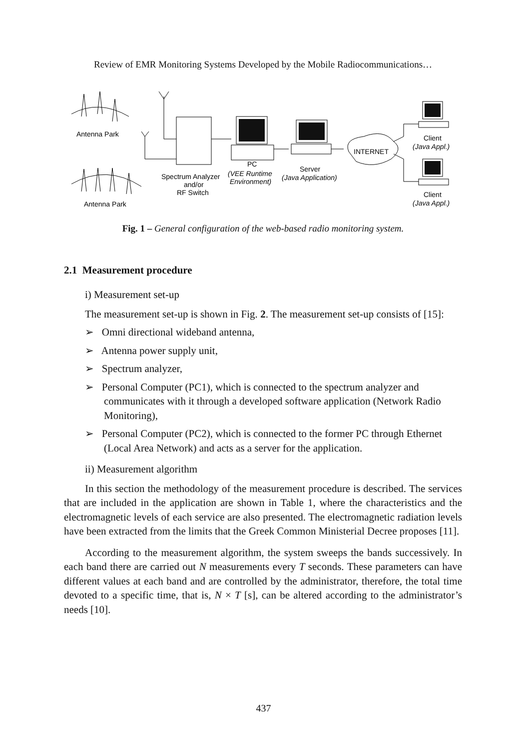Review of EMR Monitoring Systems Developed by the Mobile Radiocommunications…
Antenna Park
Antenna Park
Spectrum Analyzer
and/or
RF Switch
PC
(VEE Runtime
Environment)
Server
(Java Application)
INTERNET
Client
(Java Appl.)
Client
(Java Appl.)
Fig. 1 – General configuration of the web-based radio monitoring system.
2.1 Measurement procedure
i) Measurement set-up
The measurement set-up is shown in Fig. 2. The measurement set-up consists of [15]:
➢ Omni directional wideband antenna,
➢ Antenna power supply unit,
➢ Spectrum analyzer,
➢ Personal Computer (PC1), which is connected to the spectrum analyzer and communicates with it through a developed software application (Network Radio Monitoring),
➢ Personal Computer (PC2), which is connected to the former PC through Ethernet (Local Area Network) and acts as a server for the application.
ii) Measurement algorithm
In this section the methodology of the measurement procedure is described. The services that are included in the application are shown in Table 1, where the characteristics and the electromagnetic levels of each service are also presented. The electromagnetic radiation levels have been extracted from the limits that the Greek Common Ministerial Decree proposes [11].
According to the measurement algorithm, the system sweeps the bands successively. In each band there are carried out N measurements every T seconds. These parameters can have different values at each band and are controlled by the administrator, therefore, the total time devoted to a specific time, that is, N × T [s], can be altered according to the administrator’s needs [10].
437